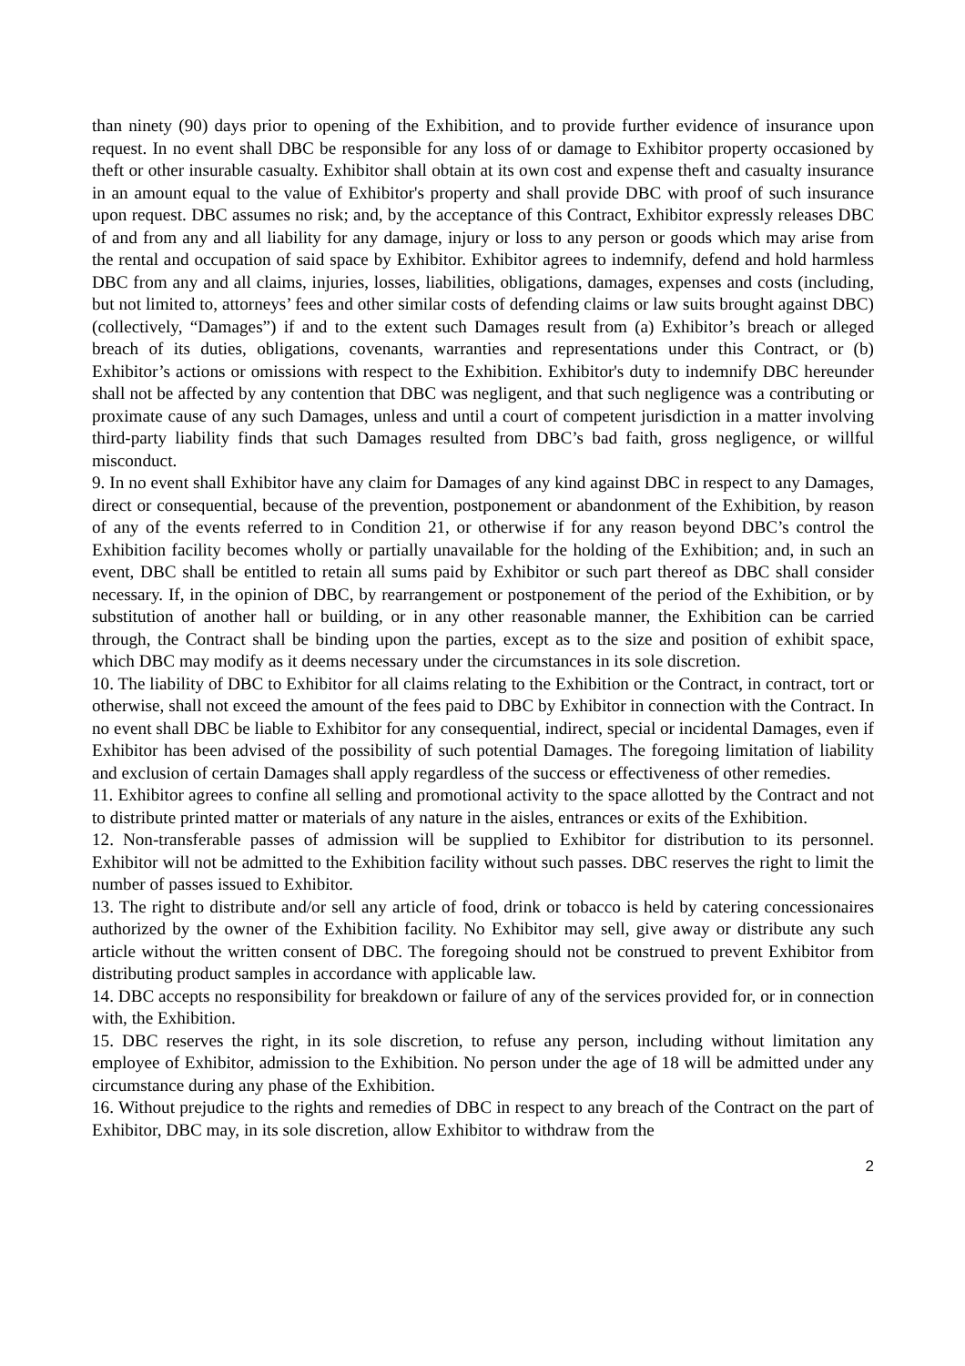than ninety (90) days prior to opening of the Exhibition, and to provide further evidence of insurance upon request. In no event shall DBC be responsible for any loss of or damage to Exhibitor property occasioned by theft or other insurable casualty. Exhibitor shall obtain at its own cost and expense theft and casualty insurance in an amount equal to the value of Exhibitor's property and shall provide DBC with proof of such insurance upon request. DBC assumes no risk; and, by the acceptance of this Contract, Exhibitor expressly releases DBC of and from any and all liability for any damage, injury or loss to any person or goods which may arise from the rental and occupation of said space by Exhibitor. Exhibitor agrees to indemnify, defend and hold harmless DBC from any and all claims, injuries, losses, liabilities, obligations, damages, expenses and costs (including, but not limited to, attorneys’ fees and other similar costs of defending claims or law suits brought against DBC) (collectively, “Damages”) if and to the extent such Damages result from (a) Exhibitor’s breach or alleged breach of its duties, obligations, covenants, warranties and representations under this Contract, or (b) Exhibitor’s actions or omissions with respect to the Exhibition. Exhibitor's duty to indemnify DBC hereunder shall not be affected by any contention that DBC was negligent, and that such negligence was a contributing or proximate cause of any such Damages, unless and until a court of competent jurisdiction in a matter involving third-party liability finds that such Damages resulted from DBC’s bad faith, gross negligence, or willful misconduct.
9. In no event shall Exhibitor have any claim for Damages of any kind against DBC in respect to any Damages, direct or consequential, because of the prevention, postponement or abandonment of the Exhibition, by reason of any of the events referred to in Condition 21, or otherwise if for any reason beyond DBC’s control the Exhibition facility becomes wholly or partially unavailable for the holding of the Exhibition; and, in such an event, DBC shall be entitled to retain all sums paid by Exhibitor or such part thereof as DBC shall consider necessary. If, in the opinion of DBC, by rearrangement or postponement of the period of the Exhibition, or by substitution of another hall or building, or in any other reasonable manner, the Exhibition can be carried through, the Contract shall be binding upon the parties, except as to the size and position of exhibit space, which DBC may modify as it deems necessary under the circumstances in its sole discretion.
10. The liability of DBC to Exhibitor for all claims relating to the Exhibition or the Contract, in contract, tort or otherwise, shall not exceed the amount of the fees paid to DBC by Exhibitor in connection with the Contract. In no event shall DBC be liable to Exhibitor for any consequential, indirect, special or incidental Damages, even if Exhibitor has been advised of the possibility of such potential Damages. The foregoing limitation of liability and exclusion of certain Damages shall apply regardless of the success or effectiveness of other remedies.
11. Exhibitor agrees to confine all selling and promotional activity to the space allotted by the Contract and not to distribute printed matter or materials of any nature in the aisles, entrances or exits of the Exhibition.
12. Non-transferable passes of admission will be supplied to Exhibitor for distribution to its personnel. Exhibitor will not be admitted to the Exhibition facility without such passes. DBC reserves the right to limit the number of passes issued to Exhibitor.
13. The right to distribute and/or sell any article of food, drink or tobacco is held by catering concessionaires authorized by the owner of the Exhibition facility. No Exhibitor may sell, give away or distribute any such article without the written consent of DBC. The foregoing should not be construed to prevent Exhibitor from distributing product samples in accordance with applicable law.
14. DBC accepts no responsibility for breakdown or failure of any of the services provided for, or in connection with, the Exhibition.
15. DBC reserves the right, in its sole discretion, to refuse any person, including without limitation any employee of Exhibitor, admission to the Exhibition. No person under the age of 18 will be admitted under any circumstance during any phase of the Exhibition.
16. Without prejudice to the rights and remedies of DBC in respect to any breach of the Contract on the part of Exhibitor, DBC may, in its sole discretion, allow Exhibitor to withdraw from the
2